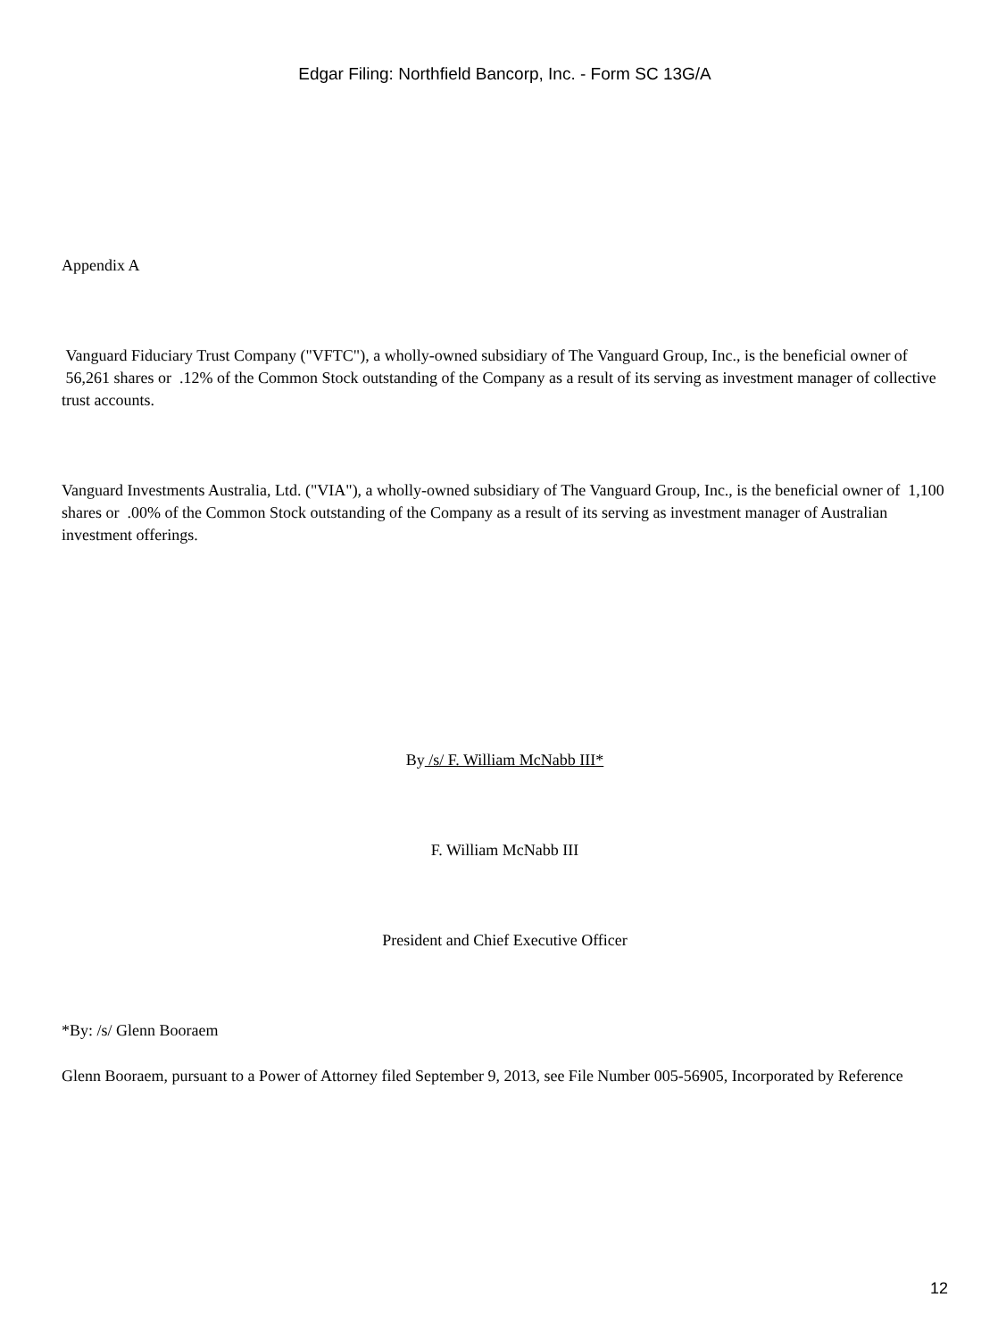Edgar Filing: Northfield Bancorp, Inc. - Form SC 13G/A
Appendix A
Vanguard Fiduciary Trust Company ("VFTC"), a wholly-owned subsidiary of The Vanguard Group, Inc., is the beneficial owner of 56,261 shares or .12% of the Common Stock outstanding of the Company as a result of its serving as investment manager of collective trust accounts.
Vanguard Investments Australia, Ltd. ("VIA"), a wholly-owned subsidiary of The Vanguard Group, Inc., is the beneficial owner of 1,100 shares or .00% of the Common Stock outstanding of the Company as a result of its serving as investment manager of Australian investment offerings.
By /s/ F. William McNabb III*
F. William McNabb III
President and Chief Executive Officer
*By: /s/ Glenn Booraem
Glenn Booraem, pursuant to a Power of Attorney filed September 9, 2013, see File Number 005-56905, Incorporated by Reference
12